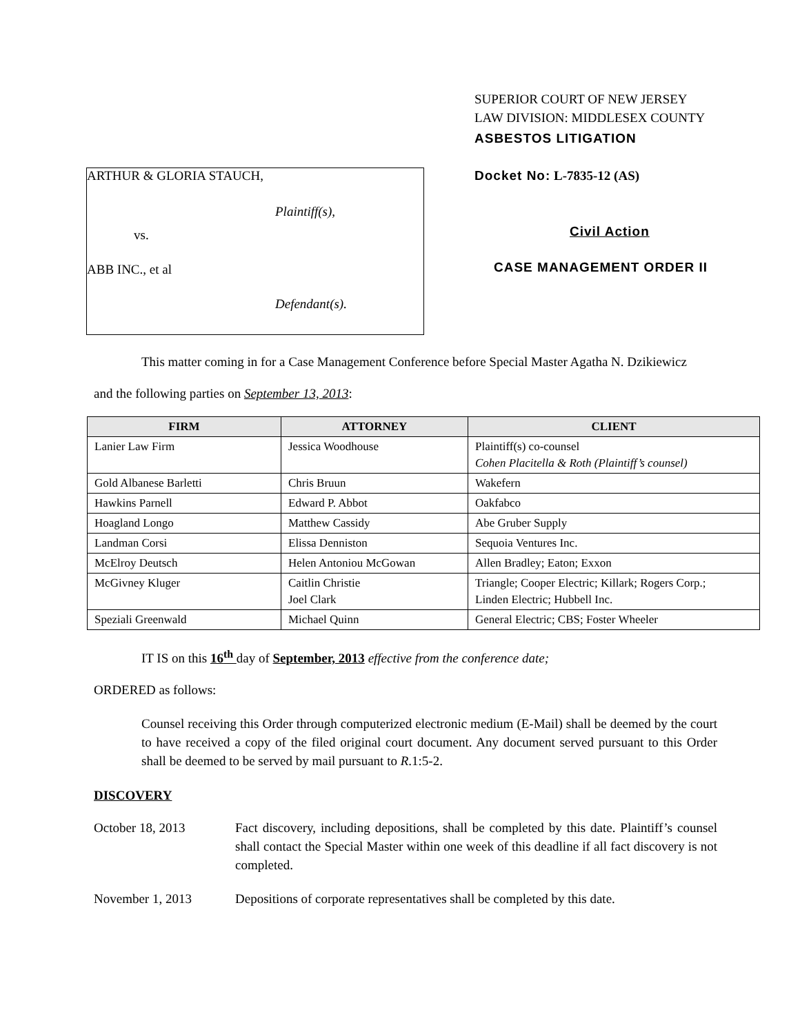ARTHUR & GLORIA STAUCH,
Plaintiff(s),
vs.
ABB INC., et al
Defendant(s).
SUPERIOR COURT OF NEW JERSEY
LAW DIVISION: MIDDLESEX COUNTY
ASBESTOS LITIGATION
Docket No: L-7835-12 (AS)
Civil Action
CASE MANAGEMENT ORDER II
This matter coming in for a Case Management Conference before Special Master Agatha N. Dzikiewicz
and the following parties on September 13, 2013:
| FIRM | ATTORNEY | CLIENT |
| --- | --- | --- |
| Lanier Law Firm | Jessica Woodhouse | Plaintiff(s) co-counsel Cohen Placitella & Roth (Plaintiff’s counsel) |
| Gold Albanese Barletti | Chris Bruun | Wakefern |
| Hawkins Parnell | Edward P. Abbot | Oakfabco |
| Hoagland Longo | Matthew Cassidy | Abe Gruber Supply |
| Landman Corsi | Elissa Denniston | Sequoia Ventures Inc. |
| McElroy Deutsch | Helen Antoniou McGowan | Allen Bradley; Eaton; Exxon |
| McGivney Kluger | Caitlin Christie Joel Clark | Triangle; Cooper Electric; Killark; Rogers Corp.; Linden Electric; Hubbell Inc. |
| Speziali Greenwald | Michael Quinn | General Electric; CBS; Foster Wheeler |
IT IS on this 16<sup>th</sup> day of September, 2013 effective from the conference date;
ORDERED as follows:
Counsel receiving this Order through computerized electronic medium (E-Mail) shall be deemed by the court to have received a copy of the filed original court document. Any document served pursuant to this Order shall be deemed to be served by mail pursuant to R.1:5-2.
DISCOVERY
October 18, 2013 Fact discovery, including depositions, shall be completed by this date. Plaintiff’s counsel shall contact the Special Master within one week of this deadline if all fact discovery is not completed.
November 1, 2013 Depositions of corporate representatives shall be completed by this date.